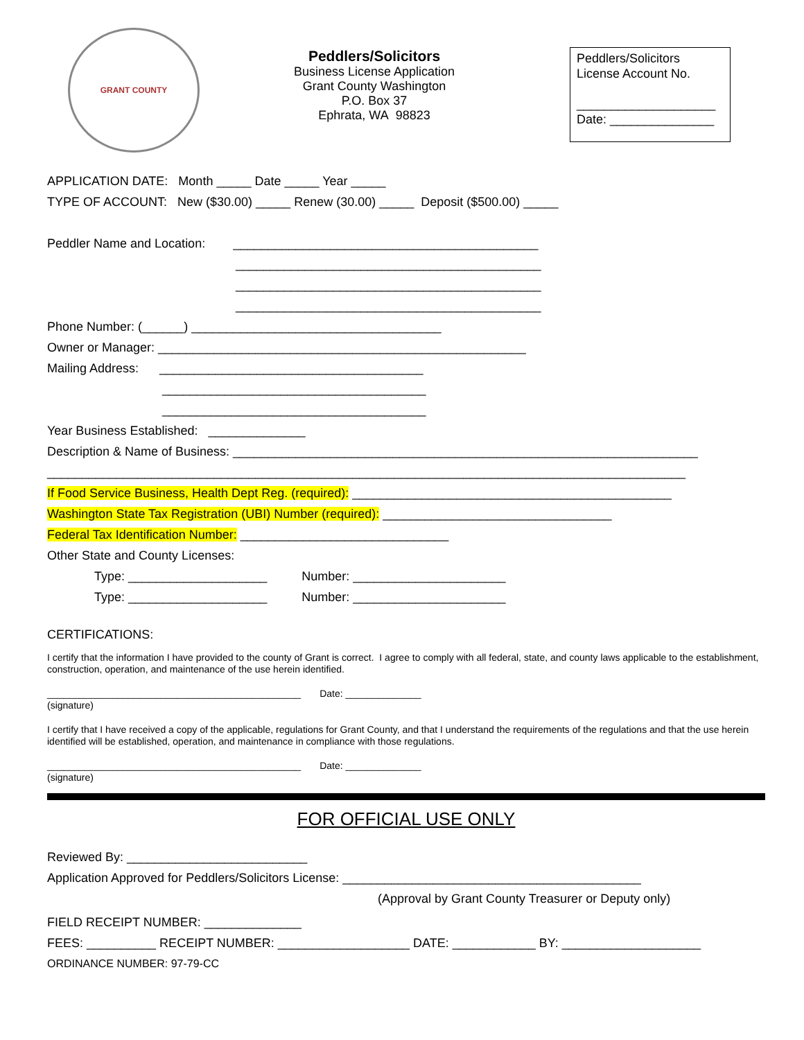GRANT COUNTY
Peddlers/Solicitors
Business License Application
Grant County Washington
P.O. Box 37
Ephrata, WA 98823
Peddlers/Solicitors
License Account No.
____________________
Date: _______________
APPLICATION DATE: Month _____ Date _____ Year _____
TYPE OF ACCOUNT: New ($30.00) _____ Renew (30.00) _____ Deposit ($500.00) _____
Peddler Name and Location: ____________________________________________
____________________________________________
____________________________________________
____________________________________________
Phone Number: (______) ____________________________________
Owner or Manager: _____________________________________________________
Mailing Address: ______________________________________
______________________________________
______________________________________
Year Business Established: ______________
Description & Name of Business: ___________________________________________________________________
____________________________________________________________________________________________
If Food Service Business, Health Dept Reg. (required): ______________________________________________
Washington State Tax Registration (UBI) Number (required): _________________________________
Federal Tax Identification Number: ______________________________
Other State and County Licenses:
Type: ____________________ Number: ______________________
Type: ____________________ Number: ______________________
CERTIFICATIONS:
I certify that the information I have provided to the county of Grant is correct. I agree to comply with all federal, state, and county laws applicable to the establishment, construction, operation, and maintenance of the use herein identified.
_______________________________________________ Date: ______________
(signature)
I certify that I have received a copy of the applicable, regulations for Grant County, and that I understand the requirements of the regulations and that the use herein identified will be established, operation, and maintenance in compliance with those regulations.
_______________________________________________ Date: ______________
(signature)
FOR OFFICIAL USE ONLY
Reviewed By: __________________________
Application Approved for Peddlers/Solicitors License: ___________________________________________
(Approval by Grant County Treasurer or Deputy only)
FIELD RECEIPT NUMBER: ______________
FEES: __________ RECEIPT NUMBER: ___________________ DATE: ____________ BY: ____________________
ORDINANCE NUMBER: 97-79-CC